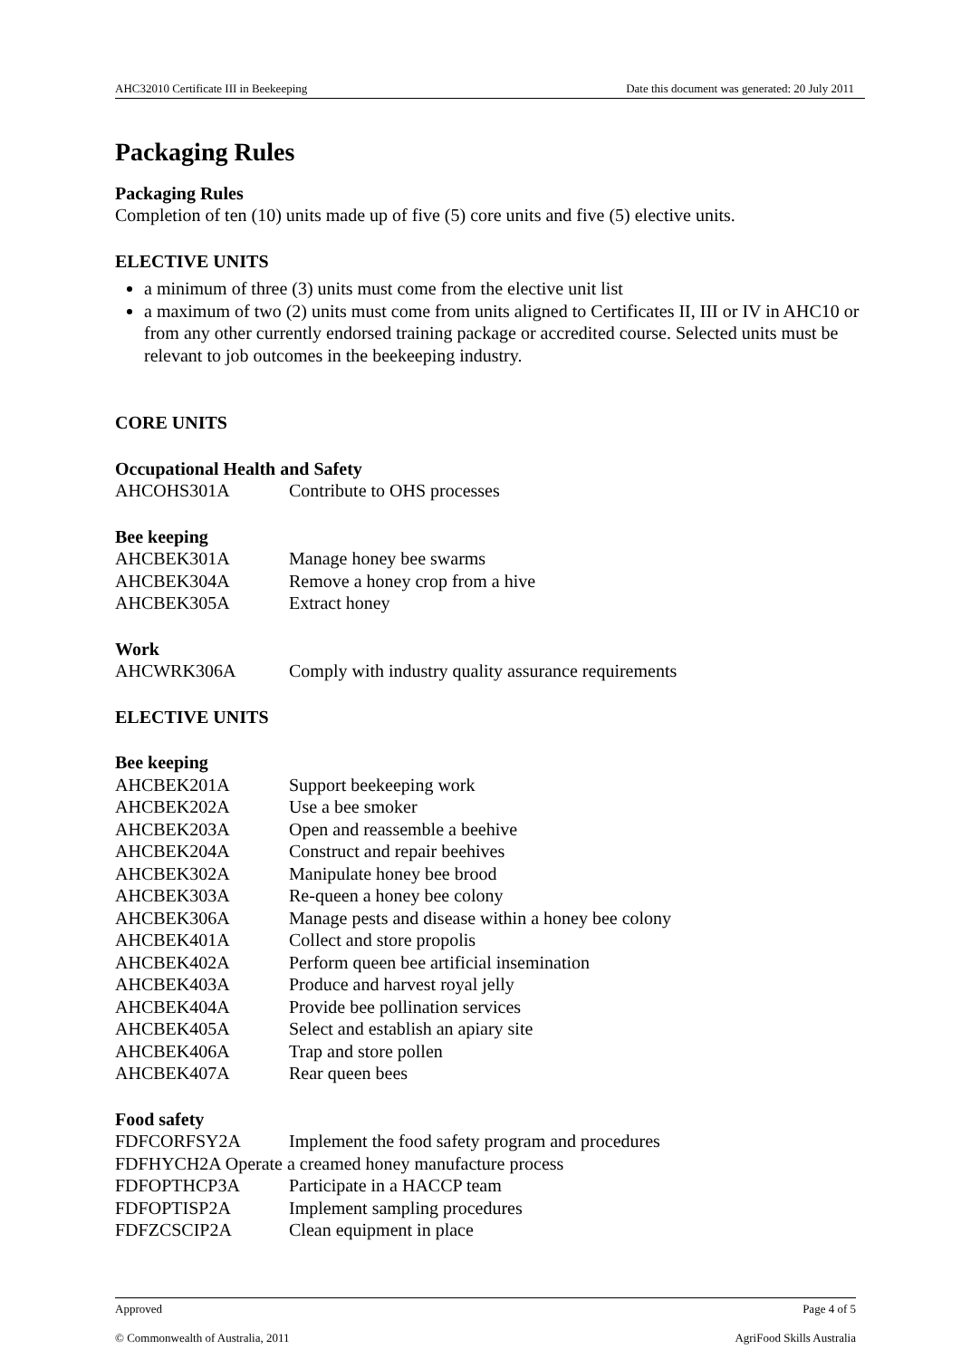AHC32010 Certificate III in Beekeeping Date this document was generated: 20 July 2011
Packaging Rules
Packaging Rules
Completion of ten (10) units made up of five (5) core units and five (5) elective units.
ELECTIVE UNITS
a minimum of three (3) units must come from the elective unit list
a maximum of two (2) units must come from units aligned to Certificates II, III or IV in AHC10 or from any other currently endorsed training package or accredited course. Selected units must be relevant to job outcomes in the beekeeping industry.
CORE UNITS
Occupational Health and Safety
AHCOHS301A Contribute to OHS processes
Bee keeping
AHCBEK301A Manage honey bee swarms
AHCBEK304A Remove a honey crop from a hive
AHCBEK305A Extract honey
Work
AHCWRK306A Comply with industry quality assurance requirements
ELECTIVE UNITS
Bee keeping
AHCBEK201A Support beekeeping work
AHCBEK202A Use a bee smoker
AHCBEK203A Open and reassemble a beehive
AHCBEK204A Construct and repair beehives
AHCBEK302A Manipulate honey bee brood
AHCBEK303A Re-queen a honey bee colony
AHCBEK306A Manage pests and disease within a honey bee colony
AHCBEK401A Collect and store propolis
AHCBEK402A Perform queen bee artificial insemination
AHCBEK403A Produce and harvest royal jelly
AHCBEK404A Provide bee pollination services
AHCBEK405A Select and establish an apiary site
AHCBEK406A Trap and store pollen
AHCBEK407A Rear queen bees
Food safety
FDFCORFSY2A Implement the food safety program and procedures
FDFHYCH2A Operate a creamed honey manufacture process
FDFOPTHCP3A Participate in a HACCP team
FDFOPTISP2A Implement sampling procedures
FDFZCSCIP2A Clean equipment in place
Approved Page 4 of 5
© Commonwealth of Australia, 2011 AgriFood Skills Australia